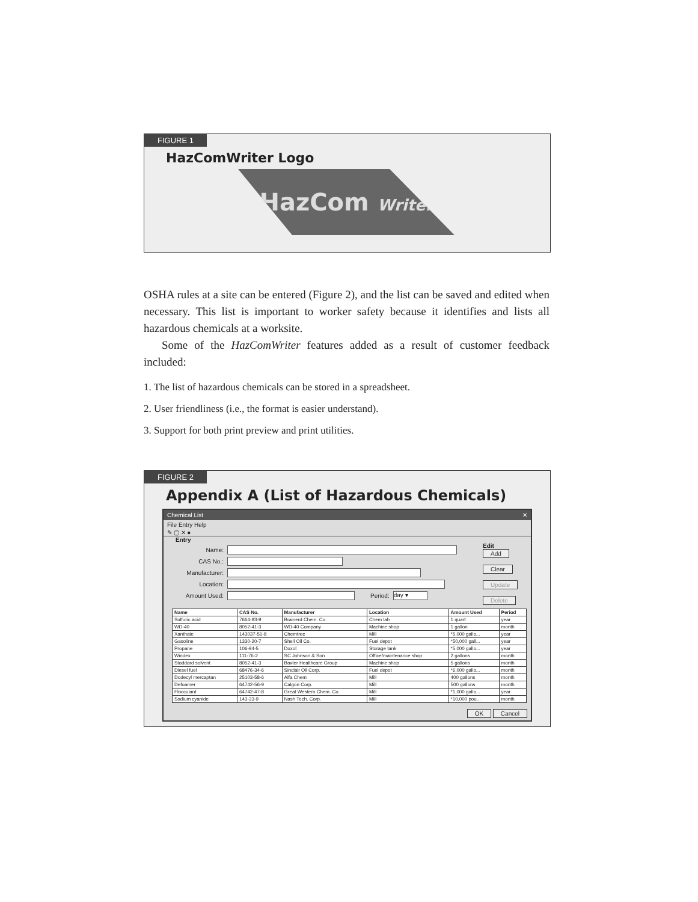FIGURE 1
HazComWriter Logo
HazCom Writer
OSHA rules at a site can be entered (Figure 2), and the list can be saved and edited when necessary. This list is important to worker safety because it identifies and lists all hazardous chemicals at a worksite.
Some of the HazComWriter features added as a result of customer feedback included:
1. The list of hazardous chemicals can be stored in a spreadsheet.
2. User friendliness (i.e., the format is easier understand).
3. Support for both print preview and print utilities.
FIGURE 2
Appendix A (List of Hazardous Chemicals)
Chemical List ✕
File Entry Help
✎ ▢ ✕ ●
Entry
Name:
CAS No.:
Manufacturer:
Location:
Amount Used: Period: day ▾
Edit
Add
Clear
Update
Delete
| Name | CAS No. | Manufacturer | Location | Amount Used | Period |
| --- | --- | --- | --- | --- | --- |
| Sulfuric acid | 7664-93-9 | Brainerd Chem. Co. | Chem lab | 1 quart | year |
| WD-40 | 8052-41-3 | WD-40 Company | Machine shop | 1 gallon | month |
| Xanthate | 143037-51-8 | Chemtrec | Mill | *5,000 gallo... | year |
| Gasoline | 1330-20-7 | Shell Oil Co. | Fuel depot | *50,000 gall... | year |
| Propane | 106-94-5 | Doxol | Storage tank | *5,000 gallo... | year |
| Windex | 111-76-2 | SC Johnson & Son | Office/maintenance shop | 2 gallons | month |
| Stoddard solvent | 8052-41-3 | Baxter Healthcare Group | Machine shop | 5 gallons | month |
| Diesel fuel | 68476-34-6 | Sinclair Oil Corp. | Fuel depot | *6,000 gallo... | month |
| Dodecyl mercaptan | 25103-58-6 | Alfa Chem | Mill | 400 gallons | month |
| Defoamer | 64742-56-9 | Calgon Corp. | Mill | 500 gallons | month |
| Flocculant | 64742-47-8 | Great Western Chem. Co. | Mill | *1,000 gallo... | year |
| Sodium cyanide | 143-33-9 | Nash Tech. Corp. | Mill | *10,000 pou... | month |
OK Cancel